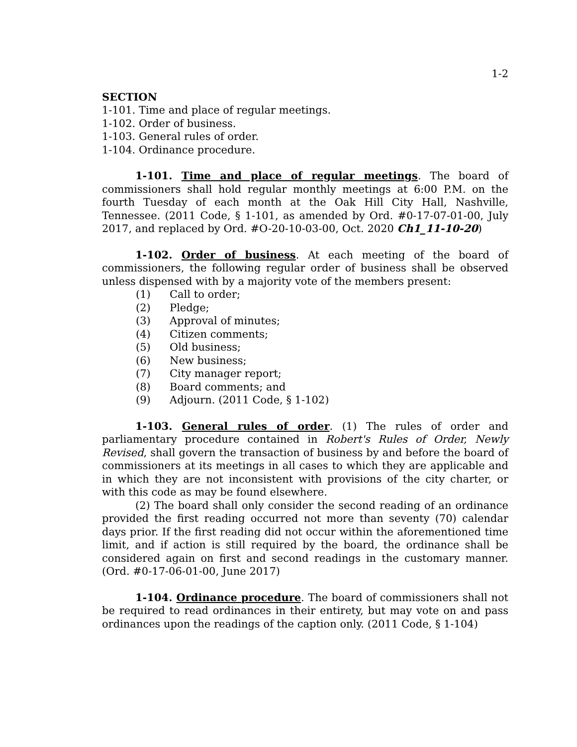1-2
SECTION
1-101. Time and place of regular meetings.
1-102. Order of business.
1-103. General rules of order.
1-104. Ordinance procedure.
1-101. Time and place of regular meetings. The board of commissioners shall hold regular monthly meetings at 6:00 P.M. on the fourth Tuesday of each month at the Oak Hill City Hall, Nashville, Tennessee. (2011 Code, § 1-101, as amended by Ord. #0-17-07-01-00, July 2017, and replaced by Ord. #O-20-10-03-00, Oct. 2020 Ch1_11-10-20)
1-102. Order of business. At each meeting of the board of commissioners, the following regular order of business shall be observed unless dispensed with by a majority vote of the members present:
(1) Call to order;
(2) Pledge;
(3) Approval of minutes;
(4) Citizen comments;
(5) Old business;
(6) New business;
(7) City manager report;
(8) Board comments; and
(9) Adjourn. (2011 Code, § 1-102)
1-103. General rules of order. (1) The rules of order and parliamentary procedure contained in Robert's Rules of Order, Newly Revised, shall govern the transaction of business by and before the board of commissioners at its meetings in all cases to which they are applicable and in which they are not inconsistent with provisions of the city charter, or with this code as may be found elsewhere.
(2) The board shall only consider the second reading of an ordinance provided the first reading occurred not more than seventy (70) calendar days prior. If the first reading did not occur within the aforementioned time limit, and if action is still required by the board, the ordinance shall be considered again on first and second readings in the customary manner. (Ord. #0-17-06-01-00, June 2017)
1-104. Ordinance procedure. The board of commissioners shall not be required to read ordinances in their entirety, but may vote on and pass ordinances upon the readings of the caption only. (2011 Code, § 1-104)